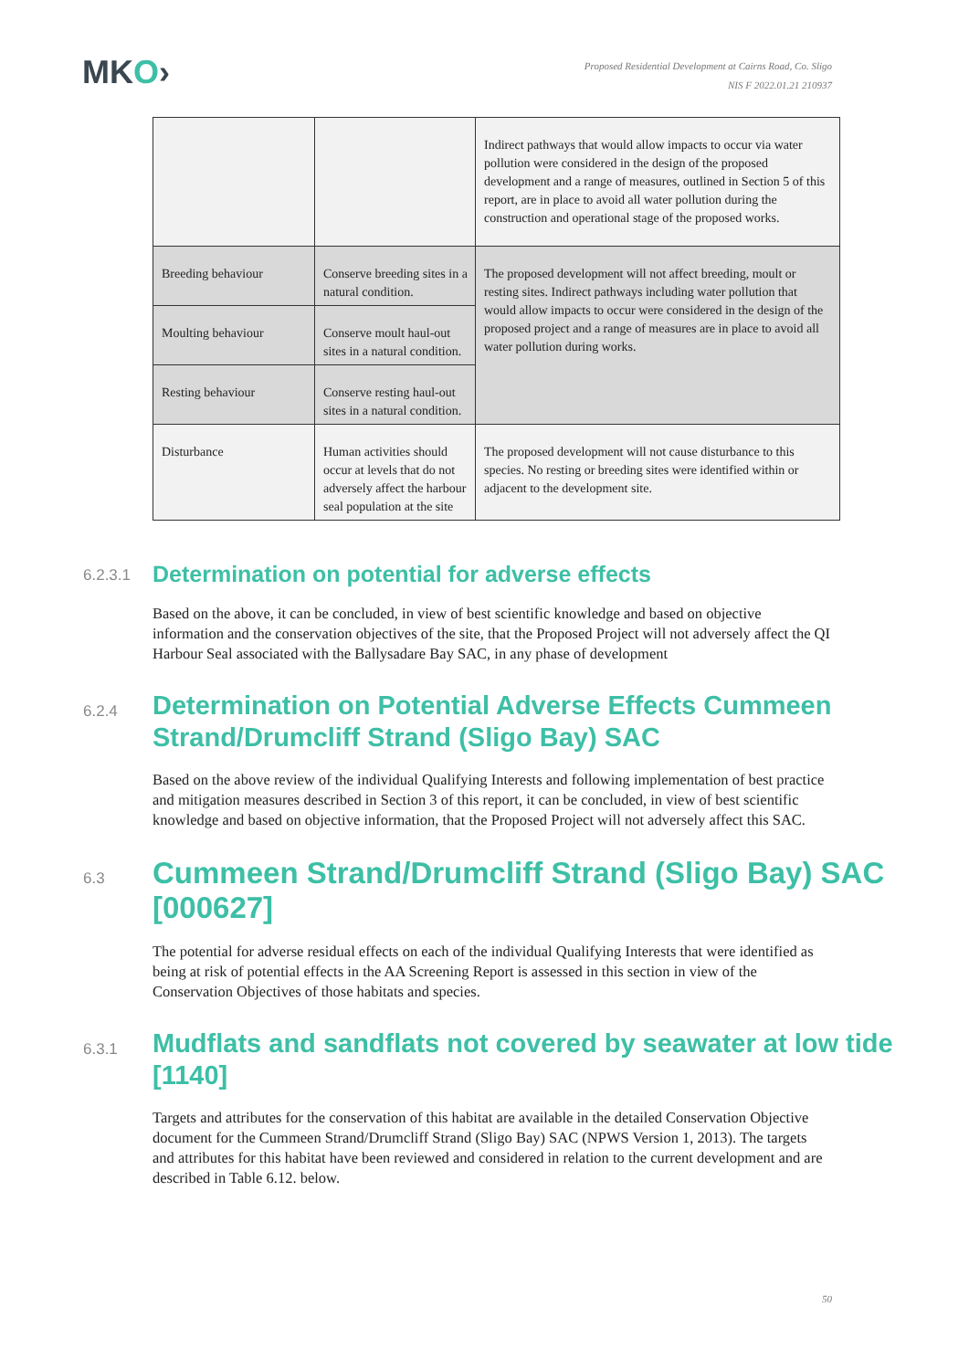MKO›
Proposed Residential Development at Cairns Road, Co. Sligo
NIS F 2022.01.21 210937
| | | Indirect pathways that would allow impacts to occur via water pollution were considered in the design of the proposed development and a range of measures, outlined in Section 5 of this report, are in place to avoid all water pollution during the construction and operational stage of the proposed works. |
| Breeding behaviour | Conserve breeding sites in a natural condition. | The proposed development will not affect breeding, moult or resting sites. Indirect pathways including water pollution that would allow impacts to occur were considered in the design of the proposed project and a range of measures are in place to avoid all water pollution during works. |
| Moulting behaviour | Conserve moult haul-out sites in a natural condition. | |
| Resting behaviour | Conserve resting haul-out sites in a natural condition. | |
| Disturbance | Human activities should occur at levels that do not adversely affect the harbour seal population at the site | The proposed development will not cause disturbance to this species. No resting or breeding sites were identified within or adjacent to the development site. |
6.2.3.1 Determination on potential for adverse effects
Based on the above, it can be concluded, in view of best scientific knowledge and based on objective information and the conservation objectives of the site, that the Proposed Project will not adversely affect the QI Harbour Seal associated with the Ballysadare Bay SAC, in any phase of development
6.2.4 Determination on Potential Adverse Effects Cummeen Strand/Drumcliff Strand (Sligo Bay) SAC
Based on the above review of the individual Qualifying Interests and following implementation of best practice and mitigation measures described in Section 3 of this report, it can be concluded, in view of best scientific knowledge and based on objective information, that the Proposed Project will not adversely affect this SAC.
6.3 Cummeen Strand/Drumcliff Strand (Sligo Bay) SAC [000627]
The potential for adverse residual effects on each of the individual Qualifying Interests that were identified as being at risk of potential effects in the AA Screening Report is assessed in this section in view of the Conservation Objectives of those habitats and species.
6.3.1 Mudflats and sandflats not covered by seawater at low tide [1140]
Targets and attributes for the conservation of this habitat are available in the detailed Conservation Objective document for the Cummeen Strand/Drumcliff Strand (Sligo Bay) SAC (NPWS Version 1, 2013). The targets and attributes for this habitat have been reviewed and considered in relation to the current development and are described in Table 6.12. below.
50